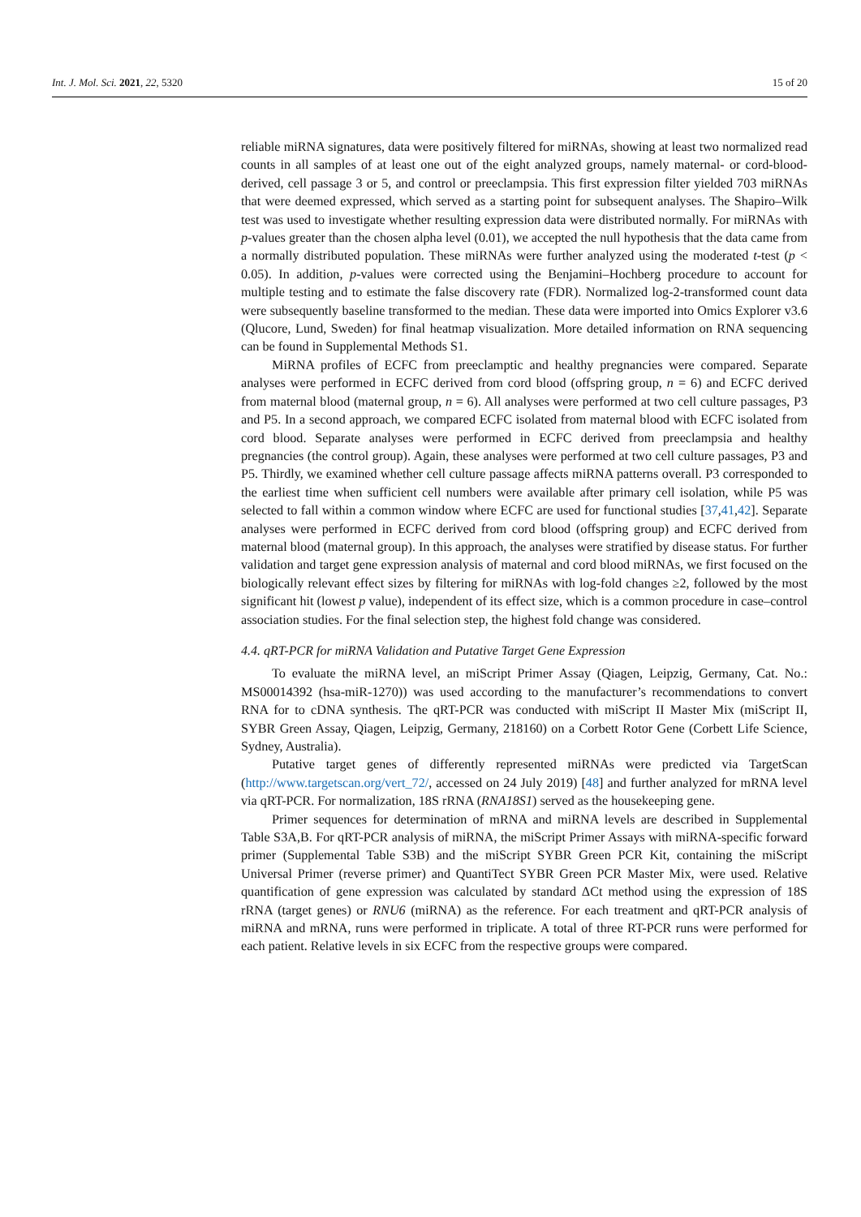Int. J. Mol. Sci. 2021, 22, 5320 15 of 20
reliable miRNA signatures, data were positively filtered for miRNAs, showing at least two normalized read counts in all samples of at least one out of the eight analyzed groups, namely maternal- or cord-blood-derived, cell passage 3 or 5, and control or preeclampsia. This first expression filter yielded 703 miRNAs that were deemed expressed, which served as a starting point for subsequent analyses. The Shapiro–Wilk test was used to investigate whether resulting expression data were distributed normally. For miRNAs with p-values greater than the chosen alpha level (0.01), we accepted the null hypothesis that the data came from a normally distributed population. These miRNAs were further analyzed using the moderated t-test (p < 0.05). In addition, p-values were corrected using the Benjamini–Hochberg procedure to account for multiple testing and to estimate the false discovery rate (FDR). Normalized log-2-transformed count data were subsequently baseline transformed to the median. These data were imported into Omics Explorer v3.6 (Qlucore, Lund, Sweden) for final heatmap visualization. More detailed information on RNA sequencing can be found in Supplemental Methods S1.
MiRNA profiles of ECFC from preeclamptic and healthy pregnancies were compared. Separate analyses were performed in ECFC derived from cord blood (offspring group, n = 6) and ECFC derived from maternal blood (maternal group, n = 6). All analyses were performed at two cell culture passages, P3 and P5. In a second approach, we compared ECFC isolated from maternal blood with ECFC isolated from cord blood. Separate analyses were performed in ECFC derived from preeclampsia and healthy pregnancies (the control group). Again, these analyses were performed at two cell culture passages, P3 and P5. Thirdly, we examined whether cell culture passage affects miRNA patterns overall. P3 corresponded to the earliest time when sufficient cell numbers were available after primary cell isolation, while P5 was selected to fall within a common window where ECFC are used for functional studies [37,41,42]. Separate analyses were performed in ECFC derived from cord blood (offspring group) and ECFC derived from maternal blood (maternal group). In this approach, the analyses were stratified by disease status. For further validation and target gene expression analysis of maternal and cord blood miRNAs, we first focused on the biologically relevant effect sizes by filtering for miRNAs with log-fold changes ≥2, followed by the most significant hit (lowest p value), independent of its effect size, which is a common procedure in case–control association studies. For the final selection step, the highest fold change was considered.
4.4. qRT-PCR for miRNA Validation and Putative Target Gene Expression
To evaluate the miRNA level, an miScript Primer Assay (Qiagen, Leipzig, Germany, Cat. No.: MS00014392 (hsa-miR-1270)) was used according to the manufacturer’s recommendations to convert RNA for to cDNA synthesis. The qRT-PCR was conducted with miScript II Master Mix (miScript II, SYBR Green Assay, Qiagen, Leipzig, Germany, 218160) on a Corbett Rotor Gene (Corbett Life Science, Sydney, Australia).
Putative target genes of differently represented miRNAs were predicted via TargetScan (http://www.targetscan.org/vert_72/, accessed on 24 July 2019) [48] and further analyzed for mRNA level via qRT-PCR. For normalization, 18S rRNA (RNA18S1) served as the housekeeping gene.
Primer sequences for determination of mRNA and miRNA levels are described in Supplemental Table S3A,B. For qRT-PCR analysis of miRNA, the miScript Primer Assays with miRNA-specific forward primer (Supplemental Table S3B) and the miScript SYBR Green PCR Kit, containing the miScript Universal Primer (reverse primer) and QuantiTect SYBR Green PCR Master Mix, were used. Relative quantification of gene expression was calculated by standard ΔCt method using the expression of 18S rRNA (target genes) or RNU6 (miRNA) as the reference. For each treatment and qRT-PCR analysis of miRNA and mRNA, runs were performed in triplicate. A total of three RT-PCR runs were performed for each patient. Relative levels in six ECFC from the respective groups were compared.